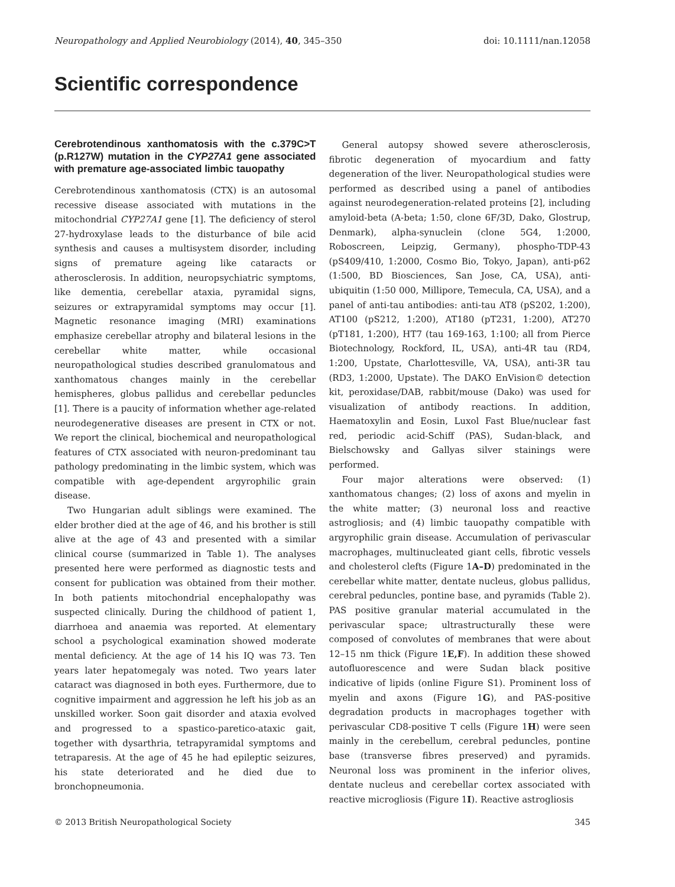Neuropathology and Applied Neurobiology (2014), 40, 345–350 doi: 10.1111/nan.12058
Scientific correspondence
Cerebrotendinous xanthomatosis with the c.379C>T (p.R127W) mutation in the CYP27A1 gene associated with premature age-associated limbic tauopathy
Cerebrotendinous xanthomatosis (CTX) is an autosomal recessive disease associated with mutations in the mitochondrial CYP27A1 gene [1]. The deficiency of sterol 27-hydroxylase leads to the disturbance of bile acid synthesis and causes a multisystem disorder, including signs of premature ageing like cataracts or atherosclerosis. In addition, neuropsychiatric symptoms, like dementia, cerebellar ataxia, pyramidal signs, seizures or extrapyramidal symptoms may occur [1]. Magnetic resonance imaging (MRI) examinations emphasize cerebellar atrophy and bilateral lesions in the cerebellar white matter, while occasional neuropathological studies described granulomatous and xanthomatous changes mainly in the cerebellar hemispheres, globus pallidus and cerebellar peduncles [1]. There is a paucity of information whether age-related neurodegenerative diseases are present in CTX or not. We report the clinical, biochemical and neuropathological features of CTX associated with neuron-predominant tau pathology predominating in the limbic system, which was compatible with age-dependent argyrophilic grain disease.
Two Hungarian adult siblings were examined. The elder brother died at the age of 46, and his brother is still alive at the age of 43 and presented with a similar clinical course (summarized in Table 1). The analyses presented here were performed as diagnostic tests and consent for publication was obtained from their mother. In both patients mitochondrial encephalopathy was suspected clinically. During the childhood of patient 1, diarrhoea and anaemia was reported. At elementary school a psychological examination showed moderate mental deficiency. At the age of 14 his IQ was 73. Ten years later hepatomegaly was noted. Two years later cataract was diagnosed in both eyes. Furthermore, due to cognitive impairment and aggression he left his job as an unskilled worker. Soon gait disorder and ataxia evolved and progressed to a spastico-paretico-ataxic gait, together with dysarthria, tetrapyramidal symptoms and tetraparesis. At the age of 45 he had epileptic seizures, his state deteriorated and he died due to bronchopneumonia.
General autopsy showed severe atherosclerosis, fibrotic degeneration of myocardium and fatty degeneration of the liver. Neuropathological studies were performed as described using a panel of antibodies against neurodegeneration-related proteins [2], including amyloid-beta (A-beta; 1:50, clone 6F/3D, Dako, Glostrup, Denmark), alpha-synuclein (clone 5G4, 1:2000, Roboscreen, Leipzig, Germany), phospho-TDP-43 (pS409/410, 1:2000, Cosmo Bio, Tokyo, Japan), anti-p62 (1:500, BD Biosciences, San Jose, CA, USA), anti-ubiquitin (1:50 000, Millipore, Temecula, CA, USA), and a panel of anti-tau antibodies: anti-tau AT8 (pS202, 1:200), AT100 (pS212, 1:200), AT180 (pT231, 1:200), AT270 (pT181, 1:200), HT7 (tau 169-163, 1:100; all from Pierce Biotechnology, Rockford, IL, USA), anti-4R tau (RD4, 1:200, Upstate, Charlottesville, VA, USA), anti-3R tau (RD3, 1:2000, Upstate). The DAKO EnVision© detection kit, peroxidase/DAB, rabbit/mouse (Dako) was used for visualization of antibody reactions. In addition, Haematoxylin and Eosin, Luxol Fast Blue/nuclear fast red, periodic acid-Schiff (PAS), Sudan-black, and Bielschowsky and Gallyas silver stainings were performed.
Four major alterations were observed: (1) xanthomatous changes; (2) loss of axons and myelin in the white matter; (3) neuronal loss and reactive astrogliosis; and (4) limbic tauopathy compatible with argyrophilic grain disease. Accumulation of perivascular macrophages, multinucleated giant cells, fibrotic vessels and cholesterol clefts (Figure 1A–D) predominated in the cerebellar white matter, dentate nucleus, globus pallidus, cerebral peduncles, pontine base, and pyramids (Table 2). PAS positive granular material accumulated in the perivascular space; ultrastructurally these were composed of convolutes of membranes that were about 12–15 nm thick (Figure 1E,F). In addition these showed autofluorescence and were Sudan black positive indicative of lipids (online Figure S1). Prominent loss of myelin and axons (Figure 1G), and PAS-positive degradation products in macrophages together with perivascular CD8-positive T cells (Figure 1H) were seen mainly in the cerebellum, cerebral peduncles, pontine base (transverse fibres preserved) and pyramids. Neuronal loss was prominent in the inferior olives, dentate nucleus and cerebellar cortex associated with reactive microgliosis (Figure 1I). Reactive astrogliosis
© 2013 British Neuropathological Society 345